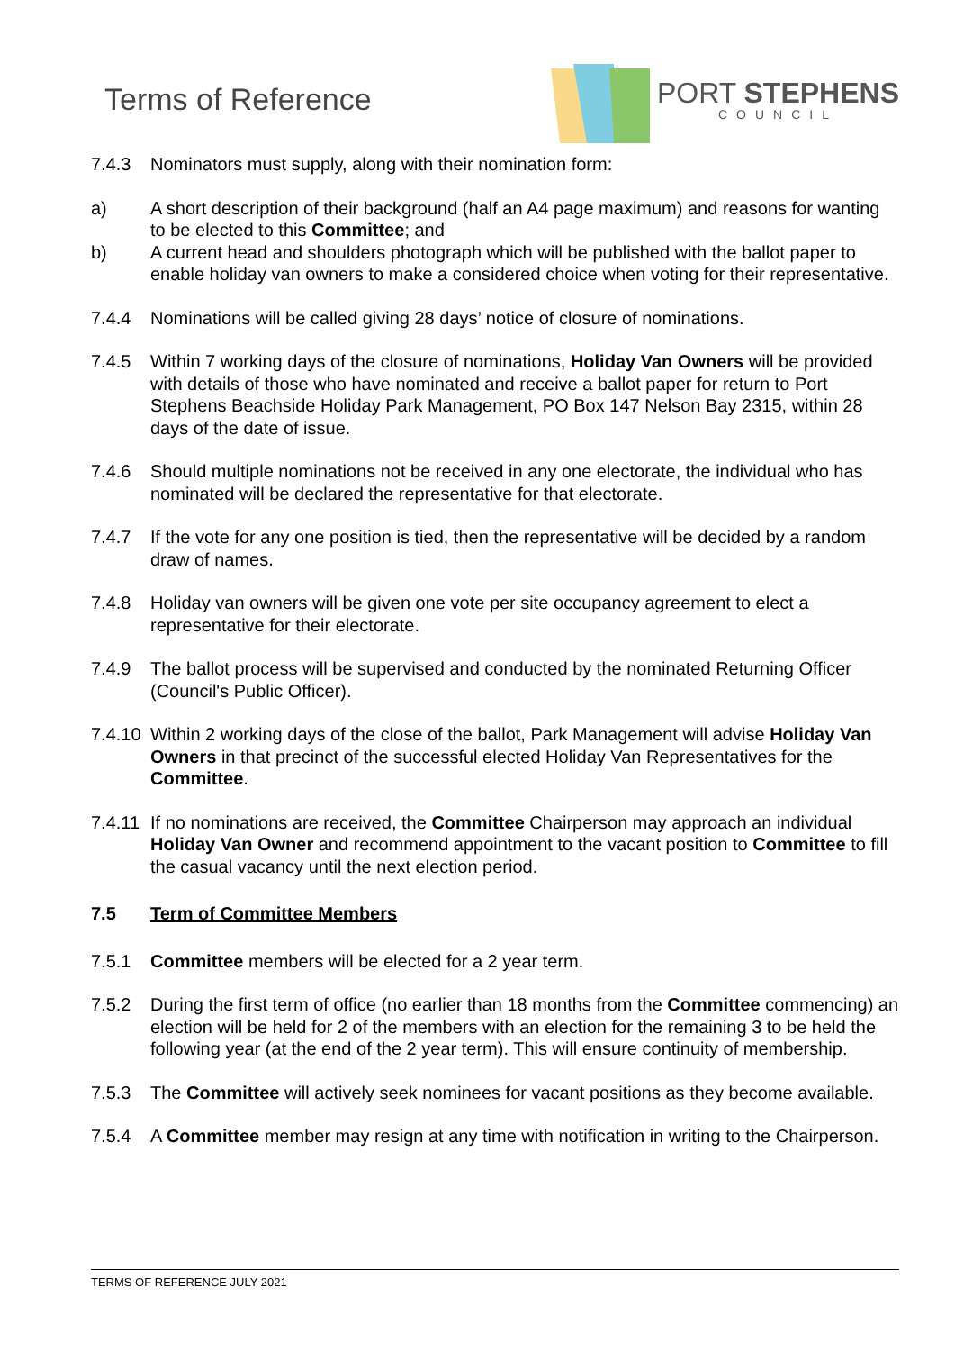Terms of Reference
PORT STEPHENS
COUNCIL
7.4.3 Nominators must supply, along with their nomination form:
a) A short description of their background (half an A4 page maximum) and reasons for wanting to be elected to this Committee; and
b) A current head and shoulders photograph which will be published with the ballot paper to enable holiday van owners to make a considered choice when voting for their representative.
7.4.4 Nominations will be called giving 28 days’ notice of closure of nominations.
7.4.5 Within 7 working days of the closure of nominations, Holiday Van Owners will be provided with details of those who have nominated and receive a ballot paper for return to Port Stephens Beachside Holiday Park Management, PO Box 147 Nelson Bay 2315, within 28 days of the date of issue.
7.4.6 Should multiple nominations not be received in any one electorate, the individual who has nominated will be declared the representative for that electorate.
7.4.7 If the vote for any one position is tied, then the representative will be decided by a random draw of names.
7.4.8 Holiday van owners will be given one vote per site occupancy agreement to elect a representative for their electorate.
7.4.9 The ballot process will be supervised and conducted by the nominated Returning Officer (Council's Public Officer).
7.4.10 Within 2 working days of the close of the ballot, Park Management will advise Holiday Van Owners in that precinct of the successful elected Holiday Van Representatives for the Committee.
7.4.11 If no nominations are received, the Committee Chairperson may approach an individual Holiday Van Owner and recommend appointment to the vacant position to Committee to fill the casual vacancy until the next election period.
7.5 Term of Committee Members
7.5.1 Committee members will be elected for a 2 year term.
7.5.2 During the first term of office (no earlier than 18 months from the Committee commencing) an election will be held for 2 of the members with an election for the remaining 3 to be held the following year (at the end of the 2 year term). This will ensure continuity of membership.
7.5.3 The Committee will actively seek nominees for vacant positions as they become available.
7.5.4 A Committee member may resign at any time with notification in writing to the Chairperson.
TERMS OF REFERENCE JULY 2021